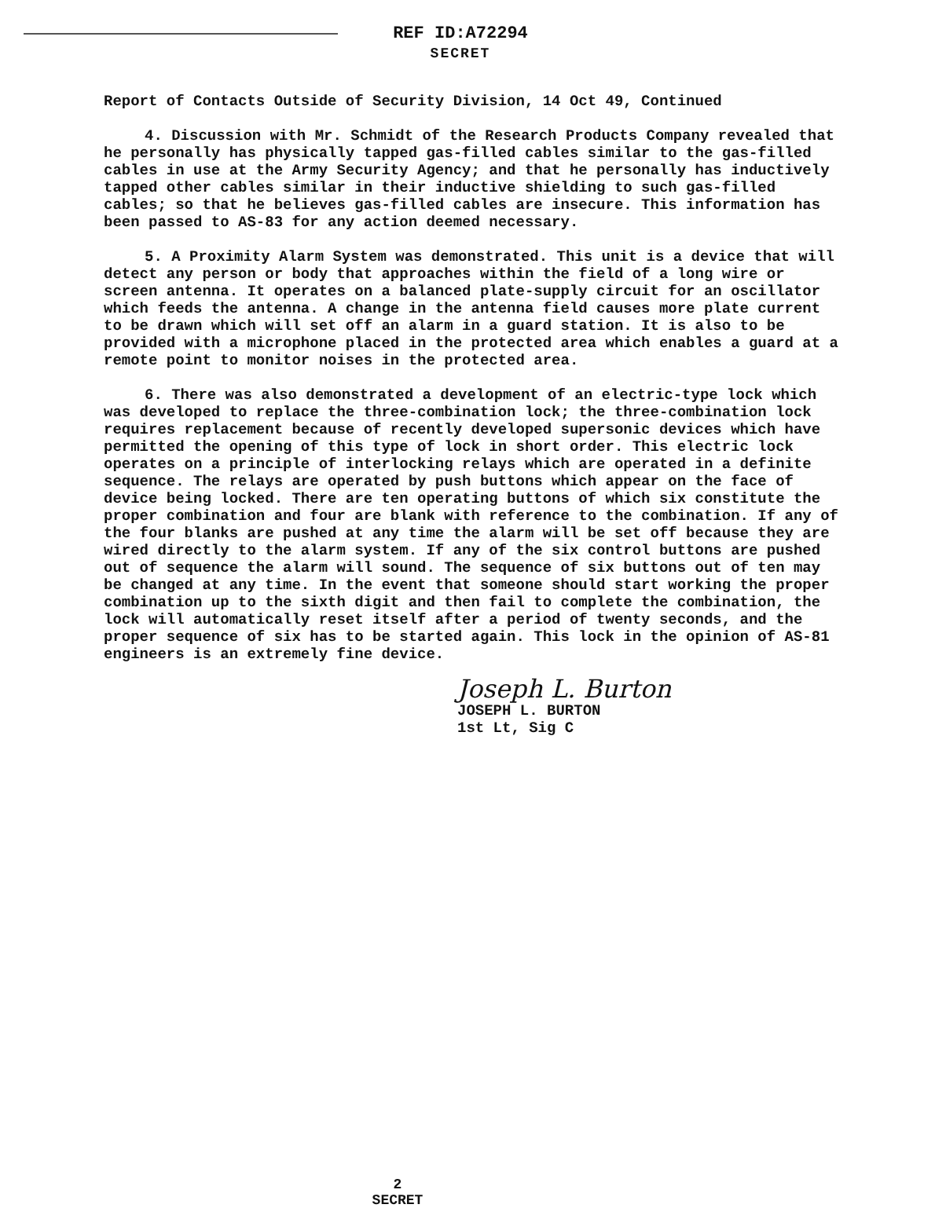REF ID:A72294
SECRET
Report of Contacts Outside of Security Division, 14 Oct 49, Continued
4. Discussion with Mr. Schmidt of the Research Products Company revealed that he personally has physically tapped gas-filled cables similar to the gas-filled cables in use at the Army Security Agency; and that he personally has inductively tapped other cables similar in their inductive shielding to such gas-filled cables; so that he believes gas-filled cables are insecure. This information has been passed to AS-83 for any action deemed necessary.
5. A Proximity Alarm System was demonstrated. This unit is a device that will detect any person or body that approaches within the field of a long wire or screen antenna. It operates on a balanced plate-supply circuit for an oscillator which feeds the antenna. A change in the antenna field causes more plate current to be drawn which will set off an alarm in a guard station. It is also to be provided with a microphone placed in the protected area which enables a guard at a remote point to monitor noises in the protected area.
6. There was also demonstrated a development of an electric-type lock which was developed to replace the three-combination lock; the three-combination lock requires replacement because of recently developed supersonic devices which have permitted the opening of this type of lock in short order. This electric lock operates on a principle of interlocking relays which are operated in a definite sequence. The relays are operated by push buttons which appear on the face of device being locked. There are ten operating buttons of which six constitute the proper combination and four are blank with reference to the combination. If any of the four blanks are pushed at any time the alarm will be set off because they are wired directly to the alarm system. If any of the six control buttons are pushed out of sequence the alarm will sound. The sequence of six buttons out of ten may be changed at any time. In the event that someone should start working the proper combination up to the sixth digit and then fail to complete the combination, the lock will automatically reset itself after a period of twenty seconds, and the proper sequence of six has to be started again. This lock in the opinion of AS-81 engineers is an extremely fine device.
Joseph L. Burton
JOSEPH L. BURTON
1st Lt, Sig C
2
SECRET